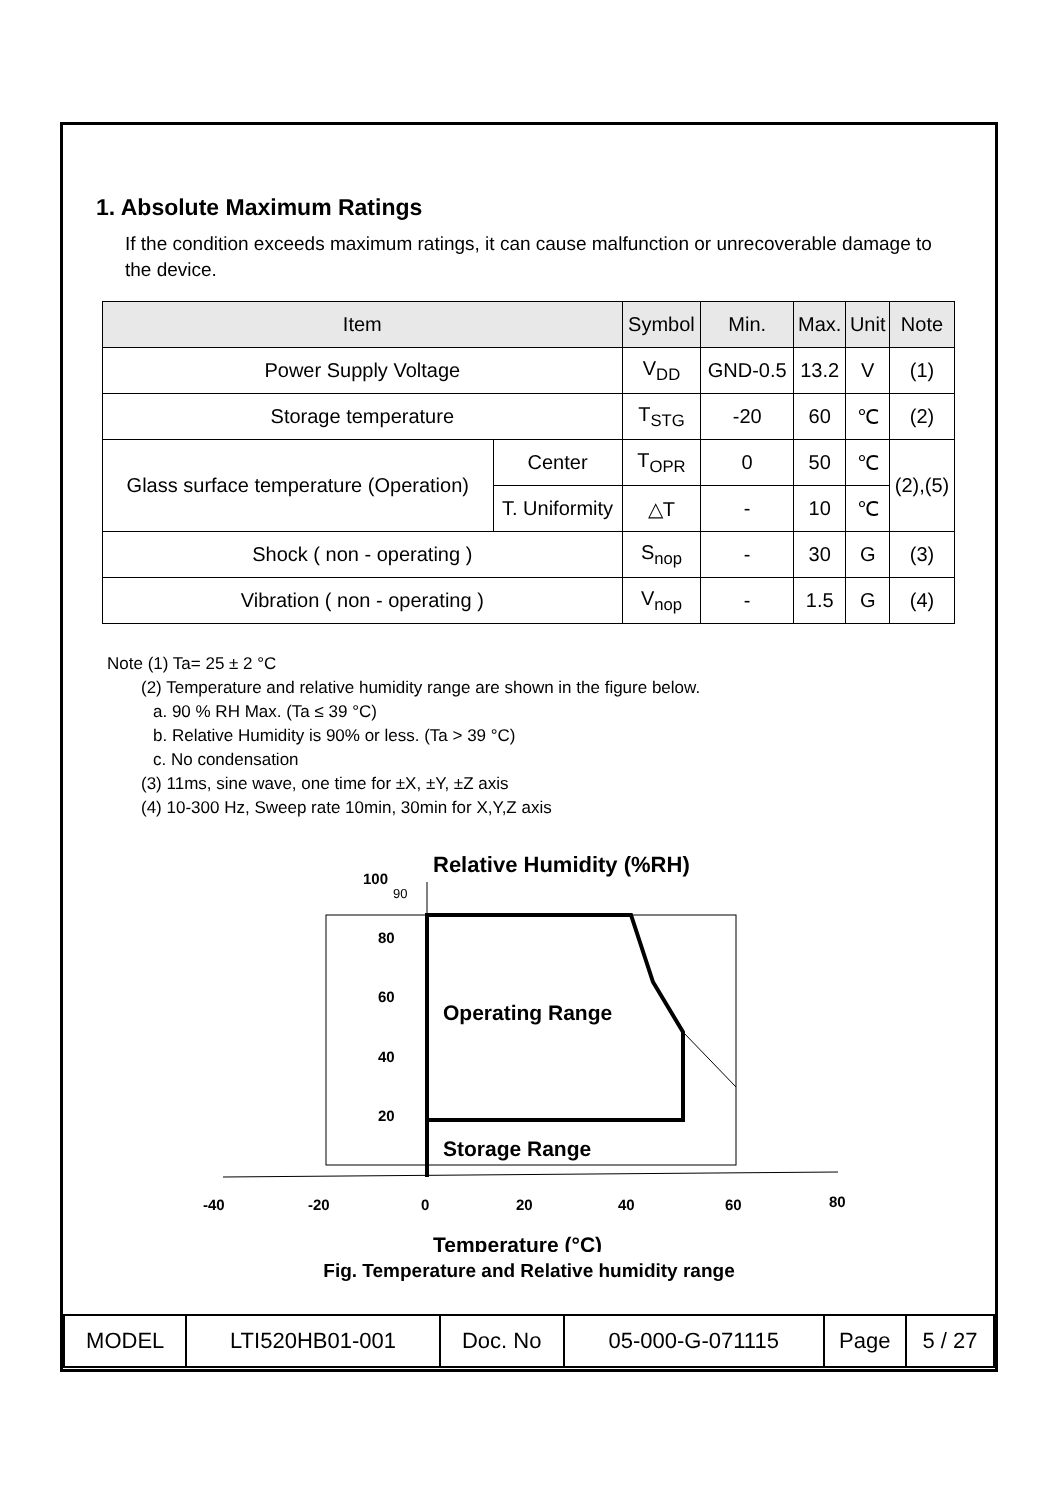1. Absolute Maximum Ratings
If the condition exceeds maximum ratings, it can cause malfunction or unrecoverable damage to the device.
| Item | | Symbol | Min. | Max. | Unit | Note |
| --- | --- | --- | --- | --- | --- | --- |
| Power Supply Voltage | | V<sub>DD</sub> | GND-0.5 | 13.2 | V | (1) |
| Storage temperature | | T<sub>STG</sub> | -20 | 60 | ℃ | (2) |
| Glass surface temperature (Operation) | Center | T<sub>OPR</sub> | 0 | 50 | ℃ | (2),(5) |
| | T. Uniformity | △T | - | 10 | ℃ | |
| Shock ( non - operating ) | | S<sub>nop</sub> | - | 30 | G | (3) |
| Vibration ( non - operating ) | | V<sub>nop</sub> | - | 1.5 | G | (4) |
Note (1) Ta= 25 ± 2 °C
(2) Temperature and relative humidity range are shown in the figure below.
a. 90 % RH Max. (Ta ≤ 39 °C)
b. Relative Humidity is 90% or less. (Ta > 39 °C)
c. No condensation
(3) 11ms, sine wave, one time for ±X, ±Y, ±Z axis
(4) 10-300 Hz, Sweep rate 10min, 30min for X,Y,Z axis
Relative Humidity (%RH)
100
90
80
60
40
20
Operating Range
Storage Range
-40
-20
0
20
40
60
80
Temperature (°C)
Fig. Temperature and Relative humidity range
| MODEL | LTI520HB01-001 | Doc. No | 05-000-G-071115 | Page | 5 / 27 |